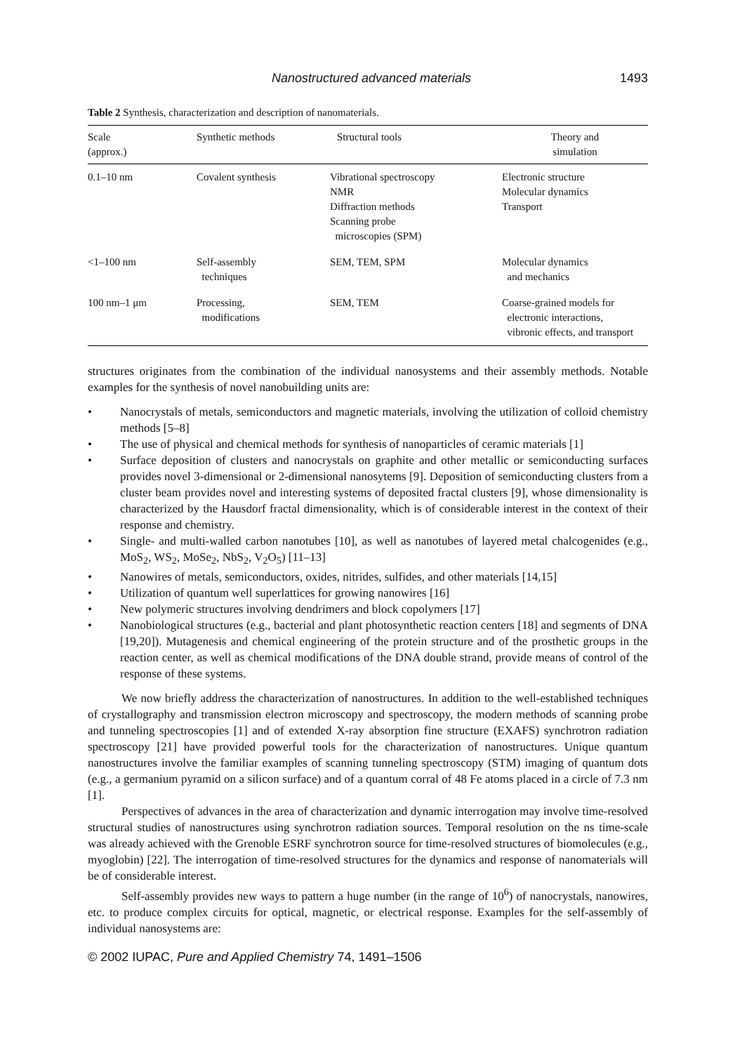Nanostructured advanced materials 1493
Table 2 Synthesis, characterization and description of nanomaterials.
| Scale (approx.) | Synthetic methods | Structural tools | Theory and simulation |
| --- | --- | --- | --- |
| 0.1–10 nm | Covalent synthesis | Vibrational spectroscopy NMR Diffraction methods Scanning probe microscopies (SPM) | Electronic structure Molecular dynamics Transport |
| <1–100 nm | Self-assembly techniques | SEM, TEM, SPM | Molecular dynamics and mechanics |
| 100 nm–1 μm | Processing, modifications | SEM, TEM | Coarse-grained models for electronic interactions, vibronic effects, and transport |
structures originates from the combination of the individual nanosystems and their assembly methods. Notable examples for the synthesis of novel nanobuilding units are:
• Nanocrystals of metals, semiconductors and magnetic materials, involving the utilization of colloid chemistry methods [5–8]
• The use of physical and chemical methods for synthesis of nanoparticles of ceramic materials [1]
• Surface deposition of clusters and nanocrystals on graphite and other metallic or semiconducting surfaces provides novel 3-dimensional or 2-dimensional nanosytems [9]. Deposition of semiconducting clusters from a cluster beam provides novel and interesting systems of deposited fractal clusters [9], whose dimensionality is characterized by the Hausdorf fractal dimensionality, which is of considerable interest in the context of their response and chemistry.
• Single- and multi-walled carbon nanotubes [10], as well as nanotubes of layered metal chalcogenides (e.g., MoS<sub>2</sub>, WS<sub>2</sub>, MoSe<sub>2</sub>, NbS<sub>2</sub>, V<sub>2</sub>O<sub>5</sub>) [11–13]
• Nanowires of metals, semiconductors, oxides, nitrides, sulfides, and other materials [14,15]
• Utilization of quantum well superlattices for growing nanowires [16]
• New polymeric structures involving dendrimers and block copolymers [17]
• Nanobiological structures (e.g., bacterial and plant photosynthetic reaction centers [18] and segments of DNA [19,20]). Mutagenesis and chemical engineering of the protein structure and of the prosthetic groups in the reaction center, as well as chemical modifications of the DNA double strand, provide means of control of the response of these systems.
We now briefly address the characterization of nanostructures. In addition to the well-established techniques of crystallography and transmission electron microscopy and spectroscopy, the modern methods of scanning probe and tunneling spectroscopies [1] and of extended X-ray absorption fine structure (EXAFS) synchrotron radiation spectroscopy [21] have provided powerful tools for the characterization of nanostructures. Unique quantum nanostructures involve the familiar examples of scanning tunneling spectroscopy (STM) imaging of quantum dots (e.g., a germanium pyramid on a silicon surface) and of a quantum corral of 48 Fe atoms placed in a circle of 7.3 nm [1].
Perspectives of advances in the area of characterization and dynamic interrogation may involve time-resolved structural studies of nanostructures using synchrotron radiation sources. Temporal resolution on the ns time-scale was already achieved with the Grenoble ESRF synchrotron source for time-resolved structures of biomolecules (e.g., myoglobin) [22]. The interrogation of time-resolved structures for the dynamics and response of nanomaterials will be of considerable interest.
Self-assembly provides new ways to pattern a huge number (in the range of 10<sup>6</sup>) of nanocrystals, nanowires, etc. to produce complex circuits for optical, magnetic, or electrical response. Examples for the self-assembly of individual nanosystems are:
© 2002 IUPAC, Pure and Applied Chemistry 74, 1491–1506